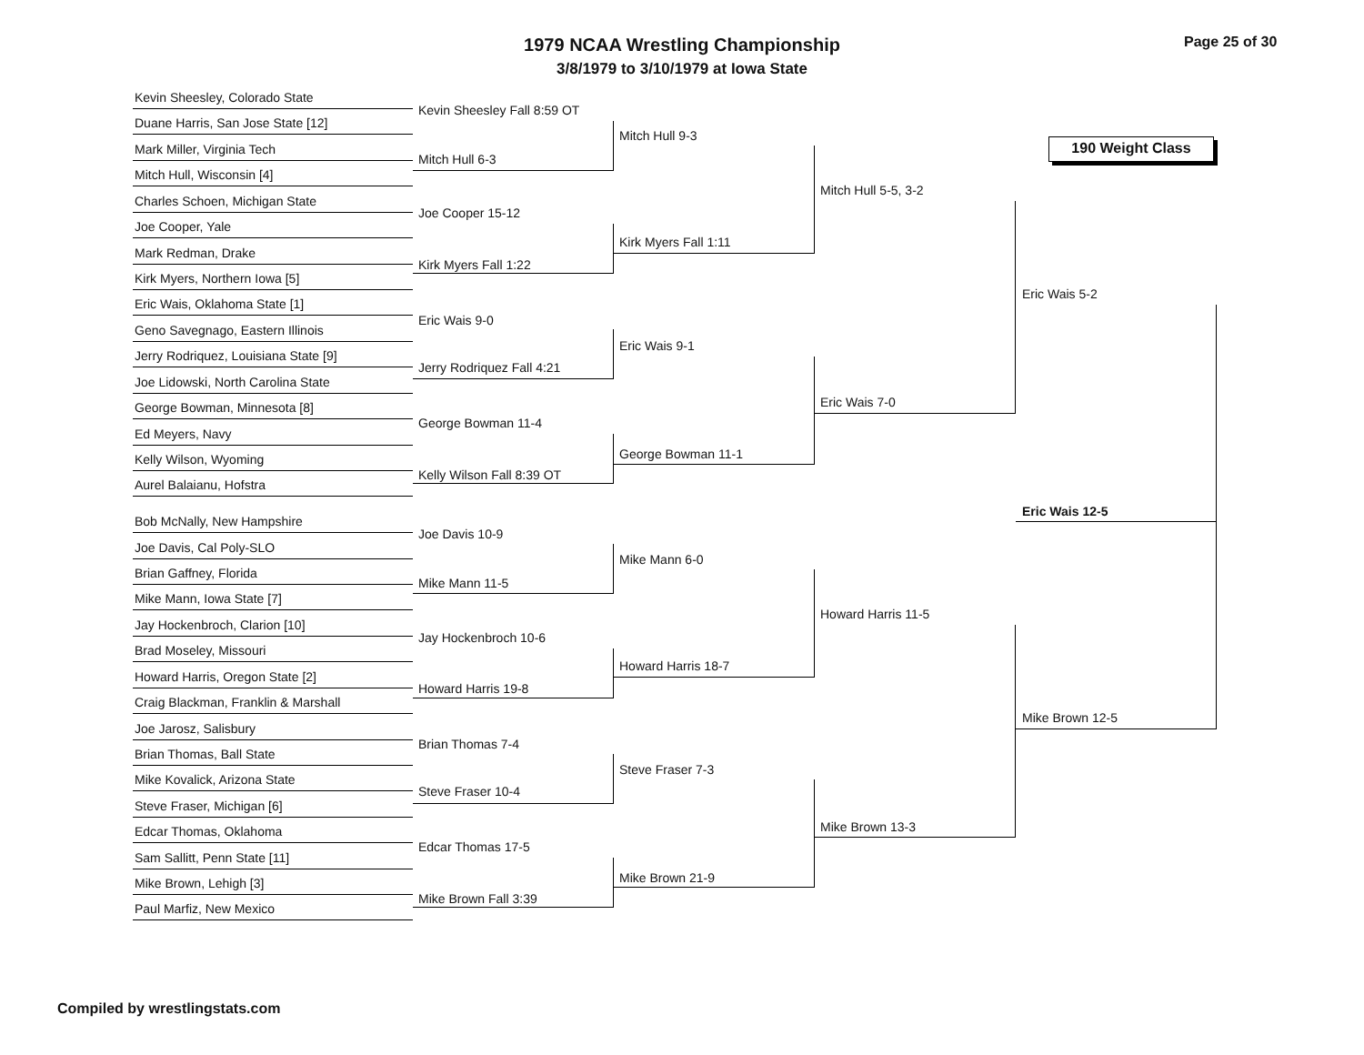1979 NCAA Wrestling Championship
3/8/1979 to 3/10/1979 at Iowa State
Page 25 of 30
190 Weight Class
Kevin Sheesley, Colorado State
Duane Harris, San Jose State [12]
Mark Miller, Virginia Tech
Mitch Hull, Wisconsin [4]
Charles Schoen, Michigan State
Joe Cooper, Yale
Mark Redman, Drake
Kirk Myers, Northern Iowa [5]
Eric Wais, Oklahoma State [1]
Geno Savegnago, Eastern Illinois
Jerry Rodriquez, Louisiana State [9]
Joe Lidowski, North Carolina State
George Bowman, Minnesota [8]
Ed Meyers, Navy
Kelly Wilson, Wyoming
Aurel Balaianu, Hofstra
Bob McNally, New Hampshire
Joe Davis, Cal Poly-SLO
Brian Gaffney, Florida
Mike Mann, Iowa State [7]
Jay Hockenbroch, Clarion [10]
Brad Moseley, Missouri
Howard Harris, Oregon State [2]
Craig Blackman, Franklin & Marshall
Joe Jarosz, Salisbury
Brian Thomas, Ball State
Mike Kovalick, Arizona State
Steve Fraser, Michigan [6]
Edcar Thomas, Oklahoma
Sam Sallitt, Penn State [11]
Mike Brown, Lehigh [3]
Paul Marfiz, New Mexico
Kevin Sheesley Fall 8:59 OT
Mitch Hull 6-3
Joe Cooper 15-12
Kirk Myers Fall 1:22
Eric Wais 9-0
Jerry Rodriquez Fall 4:21
George Bowman 11-4
Kelly Wilson Fall 8:39 OT
Joe Davis 10-9
Mike Mann 11-5
Jay Hockenbroch 10-6
Howard Harris 19-8
Brian Thomas 7-4
Steve Fraser 10-4
Edcar Thomas 17-5
Mike Brown Fall 3:39
Mitch Hull 9-3
Kirk Myers Fall 1:11
Eric Wais 9-1
George Bowman 11-1
Mike Mann 6-0
Howard Harris 18-7
Steve Fraser 7-3
Mike Brown 21-9
Mitch Hull 5-5, 3-2
Eric Wais 7-0
Howard Harris 11-5
Mike Brown 13-3
Eric Wais 5-2
Mike Brown 12-5
Eric Wais 12-5
Compiled by wrestlingstats.com